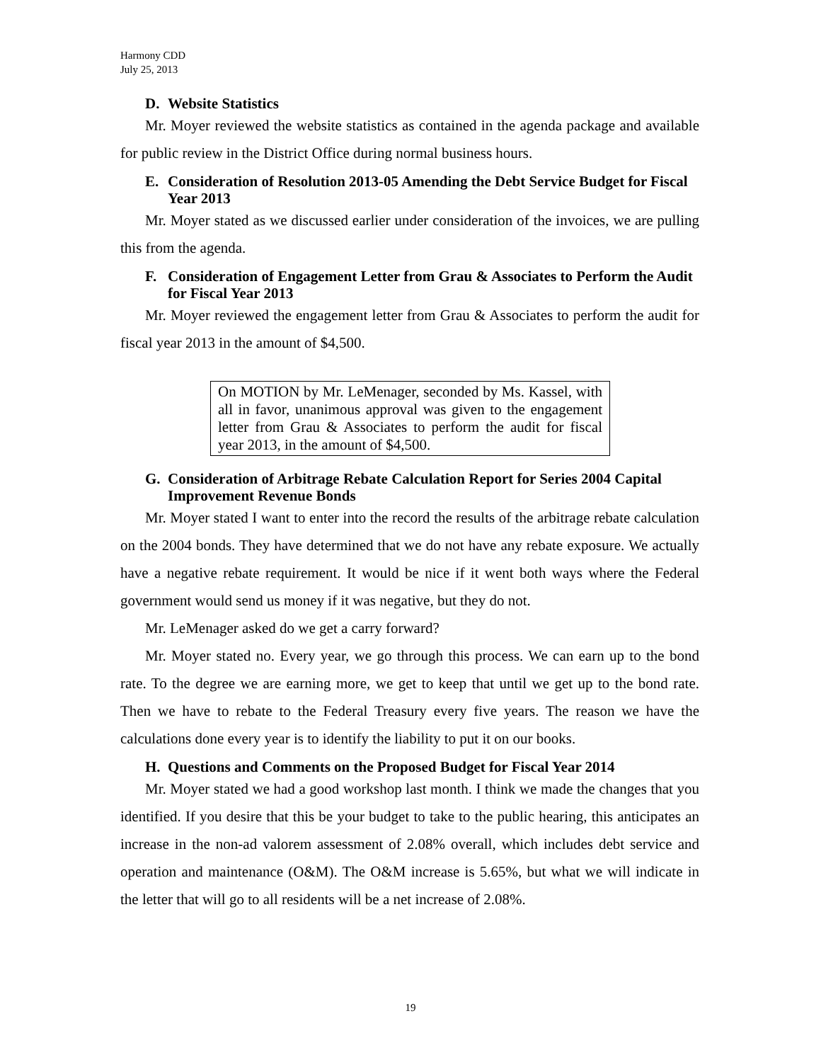Harmony CDD
July 25, 2013
D. Website Statistics
Mr. Moyer reviewed the website statistics as contained in the agenda package and available for public review in the District Office during normal business hours.
E. Consideration of Resolution 2013-05 Amending the Debt Service Budget for Fiscal Year 2013
Mr. Moyer stated as we discussed earlier under consideration of the invoices, we are pulling this from the agenda.
F. Consideration of Engagement Letter from Grau & Associates to Perform the Audit for Fiscal Year 2013
Mr. Moyer reviewed the engagement letter from Grau & Associates to perform the audit for fiscal year 2013 in the amount of $4,500.
On MOTION by Mr. LeMenager, seconded by Ms. Kassel, with all in favor, unanimous approval was given to the engagement letter from Grau & Associates to perform the audit for fiscal year 2013, in the amount of $4,500.
G. Consideration of Arbitrage Rebate Calculation Report for Series 2004 Capital Improvement Revenue Bonds
Mr. Moyer stated I want to enter into the record the results of the arbitrage rebate calculation on the 2004 bonds. They have determined that we do not have any rebate exposure. We actually have a negative rebate requirement. It would be nice if it went both ways where the Federal government would send us money if it was negative, but they do not.
Mr. LeMenager asked do we get a carry forward?
Mr. Moyer stated no. Every year, we go through this process. We can earn up to the bond rate. To the degree we are earning more, we get to keep that until we get up to the bond rate. Then we have to rebate to the Federal Treasury every five years. The reason we have the calculations done every year is to identify the liability to put it on our books.
H. Questions and Comments on the Proposed Budget for Fiscal Year 2014
Mr. Moyer stated we had a good workshop last month. I think we made the changes that you identified. If you desire that this be your budget to take to the public hearing, this anticipates an increase in the non-ad valorem assessment of 2.08% overall, which includes debt service and operation and maintenance (O&M). The O&M increase is 5.65%, but what we will indicate in the letter that will go to all residents will be a net increase of 2.08%.
19